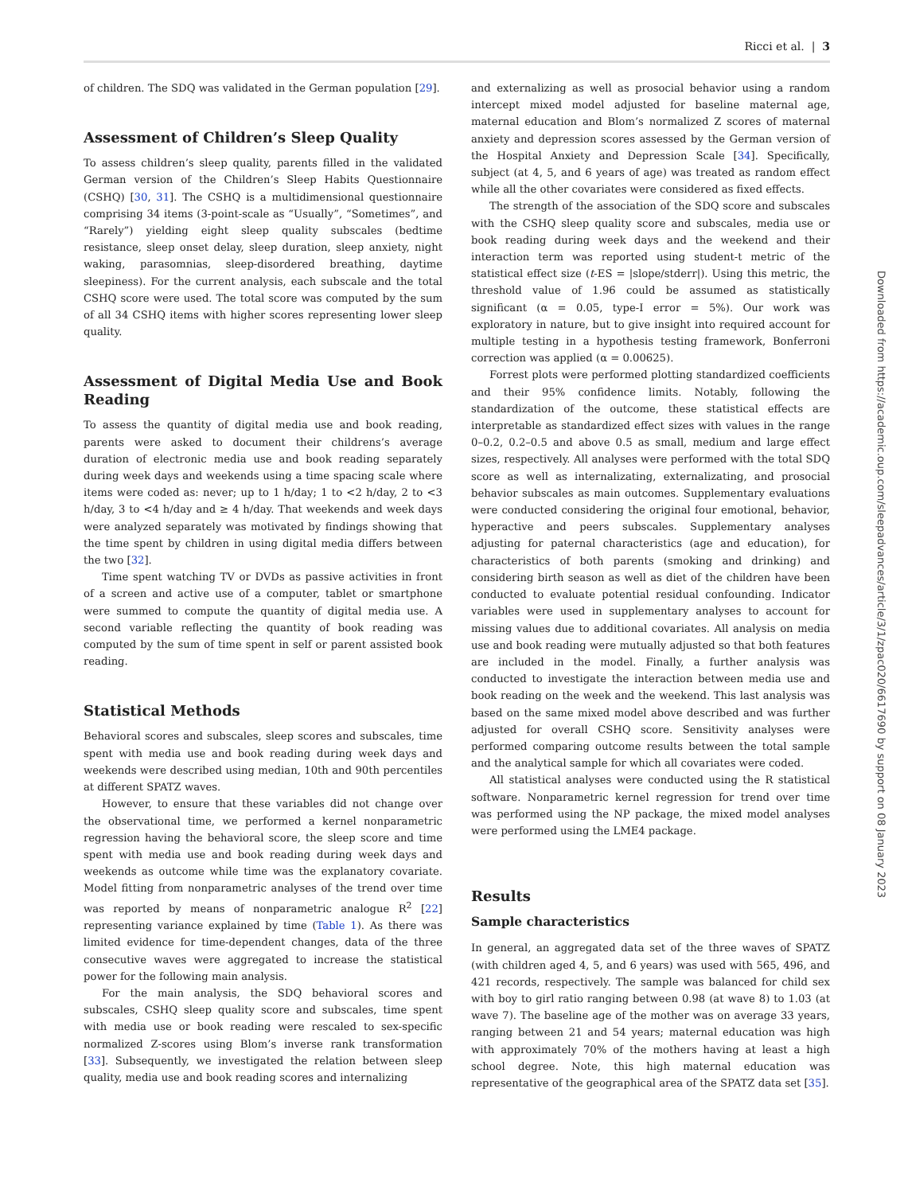Ricci et al. | 3
of children. The SDQ was validated in the German population [29].
Assessment of Children’s Sleep Quality
To assess children’s sleep quality, parents filled in the validated German version of the Children’s Sleep Habits Questionnaire (CSHQ) [30, 31]. The CSHQ is a multidimensional questionnaire comprising 34 items (3-point-scale as “Usually”, “Sometimes”, and “Rarely”) yielding eight sleep quality subscales (bedtime resistance, sleep onset delay, sleep duration, sleep anxiety, night waking, parasomnias, sleep-disordered breathing, daytime sleepiness). For the current analysis, each subscale and the total CSHQ score were used. The total score was computed by the sum of all 34 CSHQ items with higher scores representing lower sleep quality.
Assessment of Digital Media Use and Book Reading
To assess the quantity of digital media use and book reading, parents were asked to document their childrens’s average duration of electronic media use and book reading separately during week days and weekends using a time spacing scale where items were coded as: never; up to 1 h/day; 1 to <2 h/day, 2 to <3 h/day, 3 to <4 h/day and ≥ 4 h/day. That weekends and week days were analyzed separately was motivated by findings showing that the time spent by children in using digital media differs between the two [32].
Time spent watching TV or DVDs as passive activities in front of a screen and active use of a computer, tablet or smartphone were summed to compute the quantity of digital media use. A second variable reflecting the quantity of book reading was computed by the sum of time spent in self or parent assisted book reading.
Statistical Methods
Behavioral scores and subscales, sleep scores and subscales, time spent with media use and book reading during week days and weekends were described using median, 10th and 90th percentiles at different SPATZ waves.
However, to ensure that these variables did not change over the observational time, we performed a kernel nonparametric regression having the behavioral score, the sleep score and time spent with media use and book reading during week days and weekends as outcome while time was the explanatory covariate. Model fitting from nonparametric analyses of the trend over time was reported by means of nonparametric analogue R<sup>2</sup> [22] representing variance explained by time (Table 1). As there was limited evidence for time-dependent changes, data of the three consecutive waves were aggregated to increase the statistical power for the following main analysis.
For the main analysis, the SDQ behavioral scores and subscales, CSHQ sleep quality score and subscales, time spent with media use or book reading were rescaled to sex-specific normalized Z-scores using Blom’s inverse rank transformation [33]. Subsequently, we investigated the relation between sleep quality, media use and book reading scores and internalizing
and externalizing as well as prosocial behavior using a random intercept mixed model adjusted for baseline maternal age, maternal education and Blom’s normalized Z scores of maternal anxiety and depression scores assessed by the German version of the Hospital Anxiety and Depression Scale [34]. Specifically, subject (at 4, 5, and 6 years of age) was treated as random effect while all the other covariates were considered as fixed effects.
The strength of the association of the SDQ score and subscales with the CSHQ sleep quality score and subscales, media use or book reading during week days and the weekend and their interaction term was reported using student-t metric of the statistical effect size (t-ES = |slope/stderr|). Using this metric, the threshold value of 1.96 could be assumed as statistically significant (α = 0.05, type-I error = 5%). Our work was exploratory in nature, but to give insight into required account for multiple testing in a hypothesis testing framework, Bonferroni correction was applied (α = 0.00625).
Forrest plots were performed plotting standardized coefficients and their 95% confidence limits. Notably, following the standardization of the outcome, these statistical effects are interpretable as standardized effect sizes with values in the range 0–0.2, 0.2–0.5 and above 0.5 as small, medium and large effect sizes, respectively. All analyses were performed with the total SDQ score as well as internalizating, externalizating, and prosocial behavior subscales as main outcomes. Supplementary evaluations were conducted considering the original four emotional, behavior, hyperactive and peers subscales. Supplementary analyses adjusting for paternal characteristics (age and education), for characteristics of both parents (smoking and drinking) and considering birth season as well as diet of the children have been conducted to evaluate potential residual confounding. Indicator variables were used in supplementary analyses to account for missing values due to additional covariates. All analysis on media use and book reading were mutually adjusted so that both features are included in the model. Finally, a further analysis was conducted to investigate the interaction between media use and book reading on the week and the weekend. This last analysis was based on the same mixed model above described and was further adjusted for overall CSHQ score. Sensitivity analyses were performed comparing outcome results between the total sample and the analytical sample for which all covariates were coded.
All statistical analyses were conducted using the R statistical software. Nonparametric kernel regression for trend over time was performed using the NP package, the mixed model analyses were performed using the LME4 package.
Results
Sample characteristics
In general, an aggregated data set of the three waves of SPATZ (with children aged 4, 5, and 6 years) was used with 565, 496, and 421 records, respectively. The sample was balanced for child sex with boy to girl ratio ranging between 0.98 (at wave 8) to 1.03 (at wave 7). The baseline age of the mother was on average 33 years, ranging between 21 and 54 years; maternal education was high with approximately 70% of the mothers having at least a high school degree. Note, this high maternal education was representative of the geographical area of the SPATZ data set [35].
Downloaded from https://academic.oup.com/sleepadvances/article/3/1/zpac020/6617690 by support on 08 January 2023